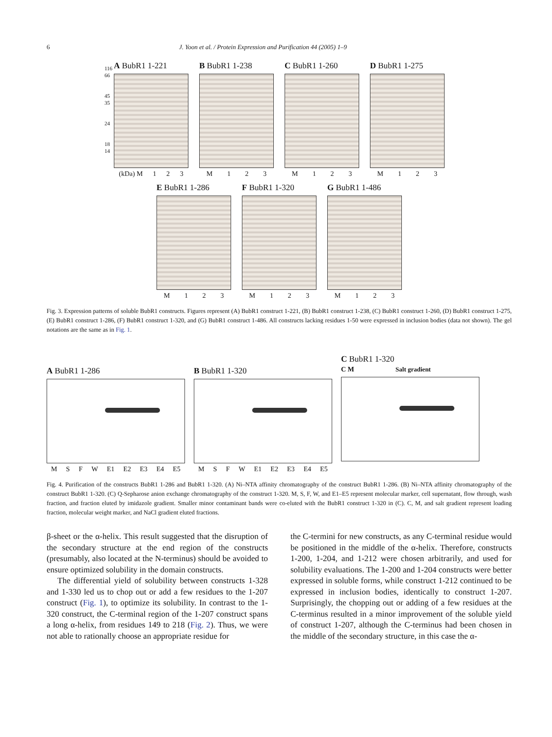6 J. Yoon et al. / Protein Expression and Purification 44 (2005) 1–9
A BubR1 1-221
(kDa) M 123
B BubR1 1-238
M 123
C BubR1 1-260
M 123
D BubR1 1-275
M 123
116
66
45
35
24
18
14
E BubR1 1-286
M 123
F BubR1 1-320
M 123
G BubR1 1-486
M 123
Fig. 3. Expression patterns of soluble BubR1 constructs. Figures represent (A) BubR1 construct 1-221, (B) BubR1 construct 1-238, (C) BubR1 construct 1-260, (D) BubR1 construct 1-275, (E) BubR1 construct 1-286, (F) BubR1 construct 1-320, and (G) BubR1 construct 1-486. All constructs lacking residues 1-50 were expressed in inclusion bodies (data not shown). The gel notations are the same as in Fig. 1.
A BubR1 1-286
MSFW E1 E2 E3 E4 E5
B BubR1 1-320
MSFW E1 E2 E3 E4 E5
C BubR1 1-320
C M Salt gradient
Fig. 4. Purification of the constructs BubR1 1-286 and BubR1 1-320. (A) Ni–NTA affinity chromatography of the construct BubR1 1-286. (B) Ni–NTA affinity chromatography of the construct BubR1 1-320. (C) Q-Sepharose anion exchange chromatography of the construct 1-320. M, S, F, W, and E1–E5 represent molecular marker, cell supernatant, flow through, wash fraction, and fraction eluted by imidazole gradient. Smaller minor contaminant bands were co-eluted with the BubR1 construct 1-320 in (C). C, M, and salt gradient represent loading fraction, molecular weight marker, and NaCl gradient eluted fractions.
β-sheet or the α-helix. This result suggested that the disruption of the secondary structure at the end region of the constructs (presumably, also located at the N-terminus) should be avoided to ensure optimized solubility in the domain constructs.
The differential yield of solubility between constructs 1-328 and 1-330 led us to chop out or add a few residues to the 1-207 construct (Fig. 1), to optimize its solubility. In contrast to the 1-320 construct, the C-terminal region of the 1-207 construct spans a long α-helix, from residues 149 to 218 (Fig. 2). Thus, we were not able to rationally choose an appropriate residue for
the C-termini for new constructs, as any C-terminal residue would be positioned in the middle of the α-helix. Therefore, constructs 1-200, 1-204, and 1-212 were chosen arbitrarily, and used for solubility evaluations. The 1-200 and 1-204 constructs were better expressed in soluble forms, while construct 1-212 continued to be expressed in inclusion bodies, identically to construct 1-207. Surprisingly, the chopping out or adding of a few residues at the C-terminus resulted in a minor improvement of the soluble yield of construct 1-207, although the C-terminus had been chosen in the middle of the secondary structure, in this case the α-